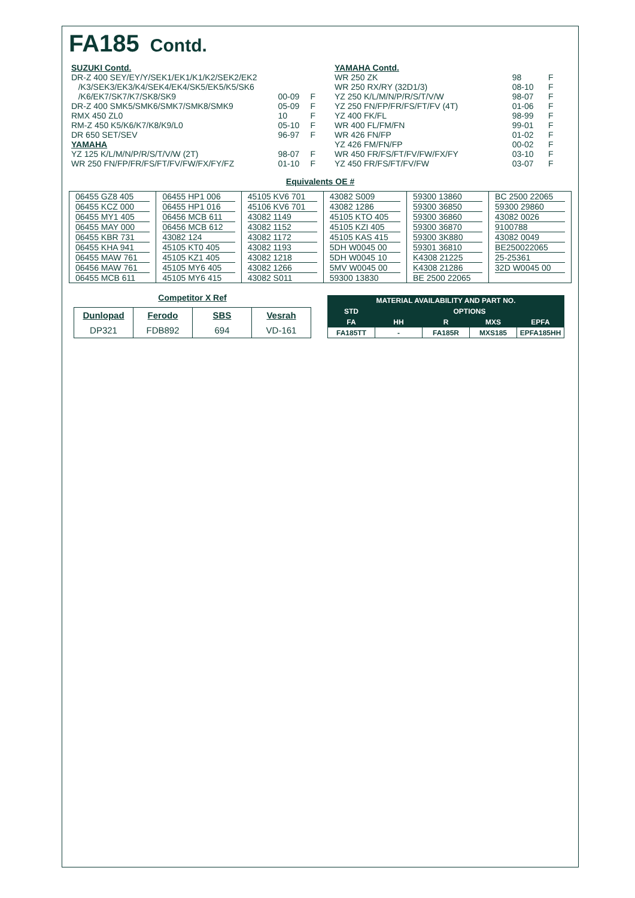FA185 Contd.
| SUZUKI Contd. | | |
| DR-Z 400 SEY/EY/Y/SEK1/EK1/K1/K2/SEK2/EK2 | | |
| /K3/SEK3/EK3/K4/SEK4/EK4/SK5/EK5/K5/SK6 | | |
| /K6/EK7/SK7/K7/SK8/SK9 | 00-09 | F |
| DR-Z 400 SMK5/SMK6/SMK7/SMK8/SMK9 | 05-09 | F |
| RMX 450 ZL0 | 10 | F |
| RM-Z 450 K5/K6/K7/K8/K9/L0 | 05-10 | F |
| DR 650 SET/SEV | 96-97 | F |
| YAMAHA | | |
| YZ 125 K/L/M/N/P/R/S/T/V/W (2T) | 98-07 | F |
| WR 250 FN/FP/FR/FS/FT/FV/FW/FX/FY/FZ | 01-10 | F |
| YAMAHA Contd. | | |
| WR 250 ZK | 98 | F |
| WR 250 RX/RY (32D1/3) | 08-10 | F |
| YZ 250 K/L/M/N/P/R/S/T/V/W | 98-07 | F |
| YZ 250 FN/FP/FR/FS/FT/FV (4T) | 01-06 | F |
| YZ 400 FK/FL | 98-99 | F |
| WR 400 FL/FM/FN | 99-01 | F |
| WR 426 FN/FP | 01-02 | F |
| YZ 426 FM/FN/FP | 00-02 | F |
| WR 450 FR/FS/FT/FV/FW/FX/FY | 03-10 | F |
| YZ 450 FR/FS/FT/FV/FW | 03-07 | F |
Equivalents OE #
| 06455 GZ8 405 | 06455 HP1 006 | 45105 KV6 701 | 43082 S009 | 59300 13860 | BC 2500 22065 |
| 06455 KCZ 000 | 06455 HP1 016 | 45106 KV6 701 | 43082 1286 | 59300 36850 | 59300 29860 |
| 06455 MY1 405 | 06456 MCB 611 | 43082 1149 | 45105 KTO 405 | 59300 36860 | 43082 0026 |
| 06455 MAY 000 | 06456 MCB 612 | 43082 1152 | 45105 KZI 405 | 59300 36870 | 9100788 |
| 06455 KBR 731 | 43082 124 | 43082 1172 | 45105 KAS 415 | 59300 3K880 | 43082 0049 |
| 06455 KHA 941 | 45105 KT0 405 | 43082 1193 | 5DH W0045 00 | 59301 36810 | BE250022065 |
| 06455 MAW 761 | 45105 KZ1 405 | 43082 1218 | 5DH W0045 10 | K4308 21225 | 25-25361 |
| 06456 MAW 761 | 45105 MY6 405 | 43082 1266 | 5MV W0045 00 | K4308 21286 | 32D W0045 00 |
| 06455 MCB 611 | 45105 MY6 415 | 43082 S011 | 59300 13830 | BE 2500 22065 | |
Competitor X Ref
| Dunlopad | Ferodo | SBS | Vesrah |
| --- | --- | --- | --- |
| DP321 | FDB892 | 694 | VD-161 |
| MATERIAL AVAILABILITY AND PART NO. | | | | |
| STD | OPTIONS | | | |
| FA | HH | R | MXS | EPFA |
| FA185TT | - | FA185R | MXS185 | EPFA185HH |